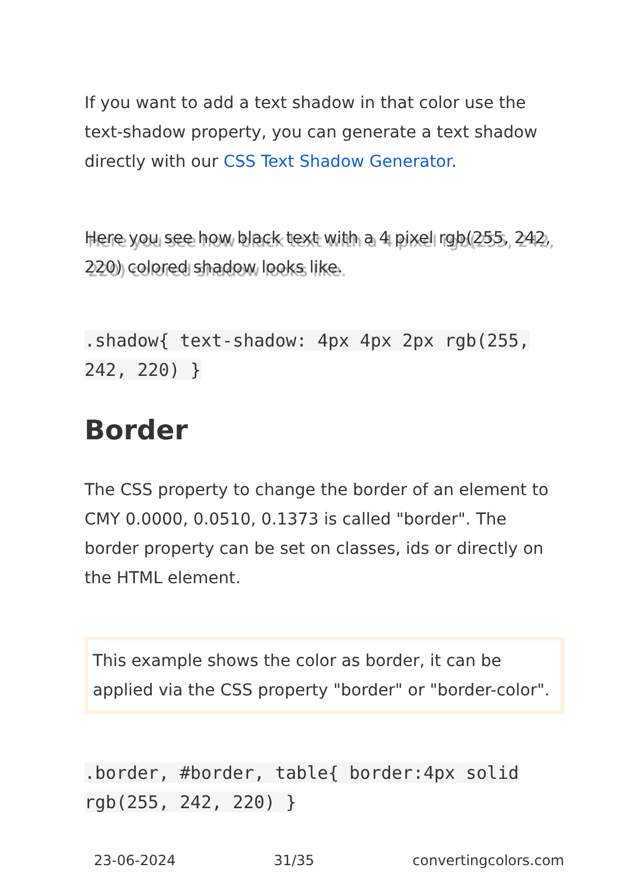If you want to add a text shadow in that color use the text-shadow property, you can generate a text shadow directly with our CSS Text Shadow Generator.
Here you see how black text with a 4 pixel rgb(255, 242, 220) colored shadow looks like.
.shadow{ text-shadow: 4px 4px 2px rgb(255, 242, 220) }
Border
The CSS property to change the border of an element to CMY 0.0000, 0.0510, 0.1373 is called "border". The border property can be set on classes, ids or directly on the HTML element.
This example shows the color as border, it can be applied via the CSS property "border" or "border-color".
.border, #border, table{ border:4px solid rgb(255, 242, 220) }
23-06-2024 31/35 convertingcolors.com